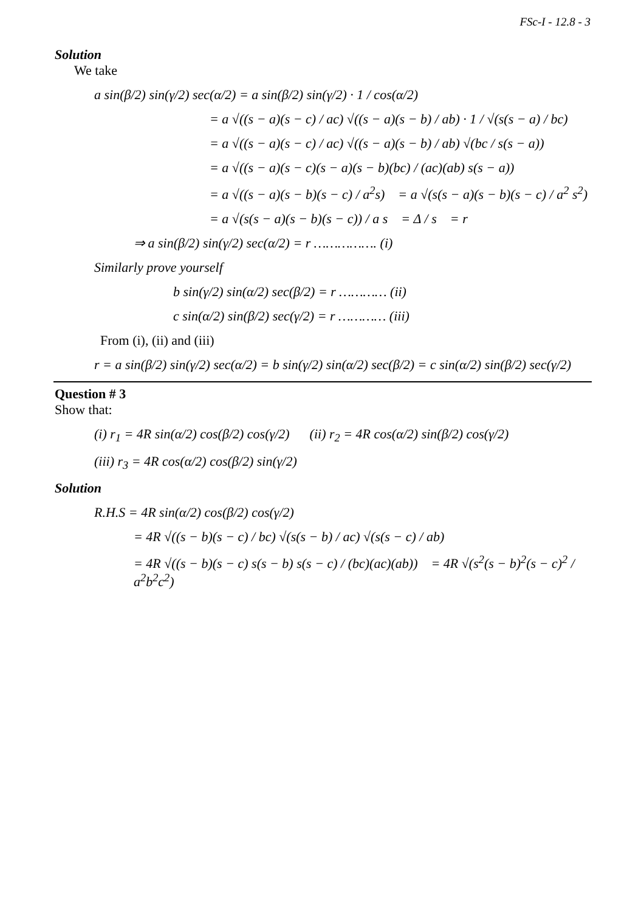FSc-I - 12.8 - 3
Solution
We take
a sin(β/2) sin(γ/2) sec(α/2) = a sin(β/2) sin(γ/2) · 1 / cos(α/2)
= a √((s − a)(s − c) / ac) √((s − a)(s − b) / ab) · 1 / √(s(s − a) / bc)
= a √((s − a)(s − c) / ac) √((s − a)(s − b) / ab) √(bc / s(s − a))
= a √((s − a)(s − c)(s − a)(s − b)(bc) / (ac)(ab) s(s − a))
= a √((s − a)(s − b)(s − c) / a<sup>2</sup>s) = a √(s(s − a)(s − b)(s − c) / a<sup>2</sup> s<sup>2</sup>)
= a √(s(s − a)(s − b)(s − c)) / a s = Δ / s = r
⇒ a sin(β/2) sin(γ/2) sec(α/2) = r ……………. (i)
Similarly prove yourself
b sin(γ/2) sin(α/2) sec(β/2) = r ………… (ii)
c sin(α/2) sin(β/2) sec(γ/2) = r ………… (iii)
From (i), (ii) and (iii)
r = a sin(β/2) sin(γ/2) sec(α/2) = b sin(γ/2) sin(α/2) sec(β/2) = c sin(α/2) sin(β/2) sec(γ/2)
Question # 3
Show that:
(i) r<sub>1</sub> = 4R sin(α/2) cos(β/2) cos(γ/2) (ii) r<sub>2</sub> = 4R cos(α/2) sin(β/2) cos(γ/2)
(iii) r<sub>3</sub> = 4R cos(α/2) cos(β/2) sin(γ/2)
Solution
R.H.S = 4R sin(α/2) cos(β/2) cos(γ/2)
= 4R √((s − b)(s − c) / bc) √(s(s − b) / ac) √(s(s − c) / ab)
= 4R √((s − b)(s − c) s(s − b) s(s − c) / (bc)(ac)(ab)) = 4R √(s<sup>2</sup>(s − b)<sup>2</sup>(s − c)<sup>2</sup> / a<sup>2</sup>b<sup>2</sup>c<sup>2</sup>)